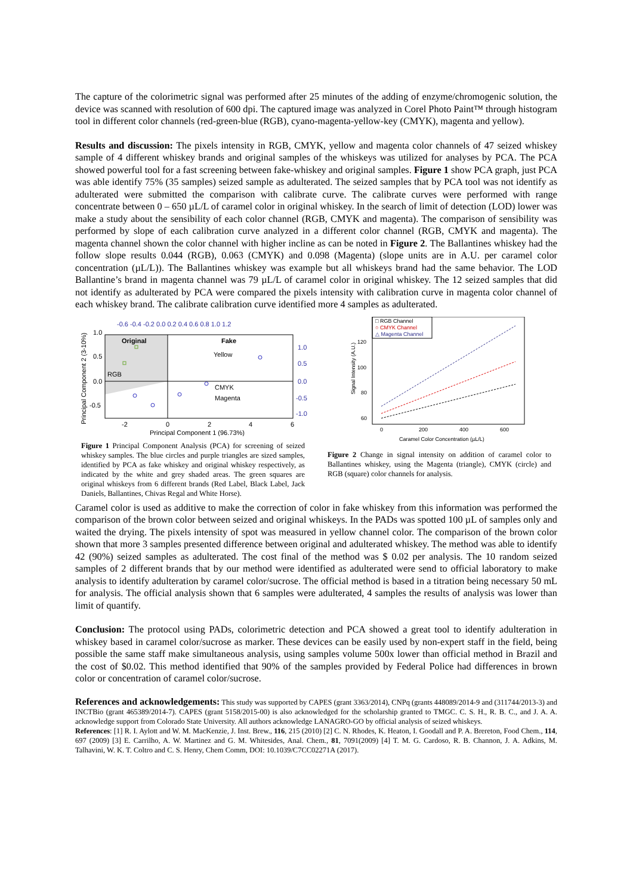The capture of the colorimetric signal was performed after 25 minutes of the adding of enzyme/chromogenic solution, the device was scanned with resolution of 600 dpi. The captured image was analyzed in Corel Photo Paint™ through histogram tool in different color channels (red-green-blue (RGB), cyano-magenta-yellow-key (CMYK), magenta and yellow).
Results and discussion: The pixels intensity in RGB, CMYK, yellow and magenta color channels of 47 seized whiskey sample of 4 different whiskey brands and original samples of the whiskeys was utilized for analyses by PCA. The PCA showed powerful tool for a fast screening between fake-whiskey and original samples. Figure 1 show PCA graph, just PCA was able identify 75% (35 samples) seized sample as adulterated. The seized samples that by PCA tool was not identify as adulterated were submitted the comparison with calibrate curve. The calibrate curves were performed with range concentrate between 0 – 650 µL/L of caramel color in original whiskey. In the search of limit of detection (LOD) lower was make a study about the sensibility of each color channel (RGB, CMYK and magenta). The comparison of sensibility was performed by slope of each calibration curve analyzed in a different color channel (RGB, CMYK and magenta). The magenta channel shown the color channel with higher incline as can be noted in Figure 2. The Ballantines whiskey had the follow slope results 0.044 (RGB), 0.063 (CMYK) and 0.098 (Magenta) (slope units are in A.U. per caramel color concentration (µL/L)). The Ballantines whiskey was example but all whiskeys brand had the same behavior. The LOD Ballantine’s brand in magenta channel was 79 µL/L of caramel color in original whiskey. The 12 seized samples that did not identify as adulterated by PCA were compared the pixels intensity with calibration curve in magenta color channel of each whiskey brand. The calibrate calibration curve identified more 4 samples as adulterated.
-0.6 -0.4 -0.2 0.0 0.2 0.4 0.6 0.8 1.0 1.2
Original
Fake
Yellow
CMYK
Magenta
RGB
1.0
0.5
0.0
-0.5
1.0
0.5
0.0
-0.5
-1.0
-2
0
2
4
6
Principal Component 1 (96.73%)
Principal Component 2 (3-10%)
Figure 1 Principal Component Analysis (PCA) for screening of seized whiskey samples. The blue circles and purple triangles are sized samples, identified by PCA as fake whiskey and original whiskey respectively, as indicated by the white and grey shaded areas. The green squares are original whiskeys from 6 different brands (Red Label, Black Label, Jack Daniels, Ballantines, Chivas Regal and White Horse).
□ RGB Channel
○ CMYK Channel
△ Magenta Channel
120
100
80
60
0
200
400
600
Caramel Color Concentration (µL/L)
Signal Intensity (A.U.)
Figure 2 Change in signal intensity on addition of caramel color to Ballantines whiskey, using the Magenta (triangle), CMYK (circle) and RGB (square) color channels for analysis.
Caramel color is used as additive to make the correction of color in fake whiskey from this information was performed the comparison of the brown color between seized and original whiskeys. In the PADs was spotted 100 µL of samples only and waited the drying. The pixels intensity of spot was measured in yellow channel color. The comparison of the brown color shown that more 3 samples presented difference between original and adulterated whiskey. The method was able to identify 42 (90%) seized samples as adulterated. The cost final of the method was $ 0.02 per analysis. The 10 random seized samples of 2 different brands that by our method were identified as adulterated were send to official laboratory to make analysis to identify adulteration by caramel color/sucrose. The official method is based in a titration being necessary 50 mL for analysis. The official analysis shown that 6 samples were adulterated, 4 samples the results of analysis was lower than limit of quantify.
Conclusion: The protocol using PADs, colorimetric detection and PCA showed a great tool to identify adulteration in whiskey based in caramel color/sucrose as marker. These devices can be easily used by non-expert staff in the field, being possible the same staff make simultaneous analysis, using samples volume 500x lower than official method in Brazil and the cost of $0.02. This method identified that 90% of the samples provided by Federal Police had differences in brown color or concentration of caramel color/sucrose.
References and acknowledgements: This study was supported by CAPES (grant 3363/2014), CNPq (grants 448089/2014-9 and (311744/2013-3) and INCTBio (grant 465389/2014-7). CAPES (grant 5158/2015-00) is also acknowledged for the scholarship granted to TMGC. C. S. H., R. B. C., and J. A. A. acknowledge support from Colorado State University. All authors acknowledge LANAGRO-GO by official analysis of seized whiskeys.
References: [1] R. I. Aylott and W. M. MacKenzie, J. Inst. Brew., 116, 215 (2010) [2] C. N. Rhodes, K. Heaton, I. Goodall and P. A. Brereton, Food Chem., 114, 697 (2009) [3] E. Carrilho, A. W. Martinez and G. M. Whitesides, Anal. Chem., 81, 7091(2009) [4] T. M. G. Cardoso, R. B. Channon, J. A. Adkins, M. Talhavini, W. K. T. Coltro and C. S. Henry, Chem Comm, DOI: 10.1039/C7CC02271A (2017).